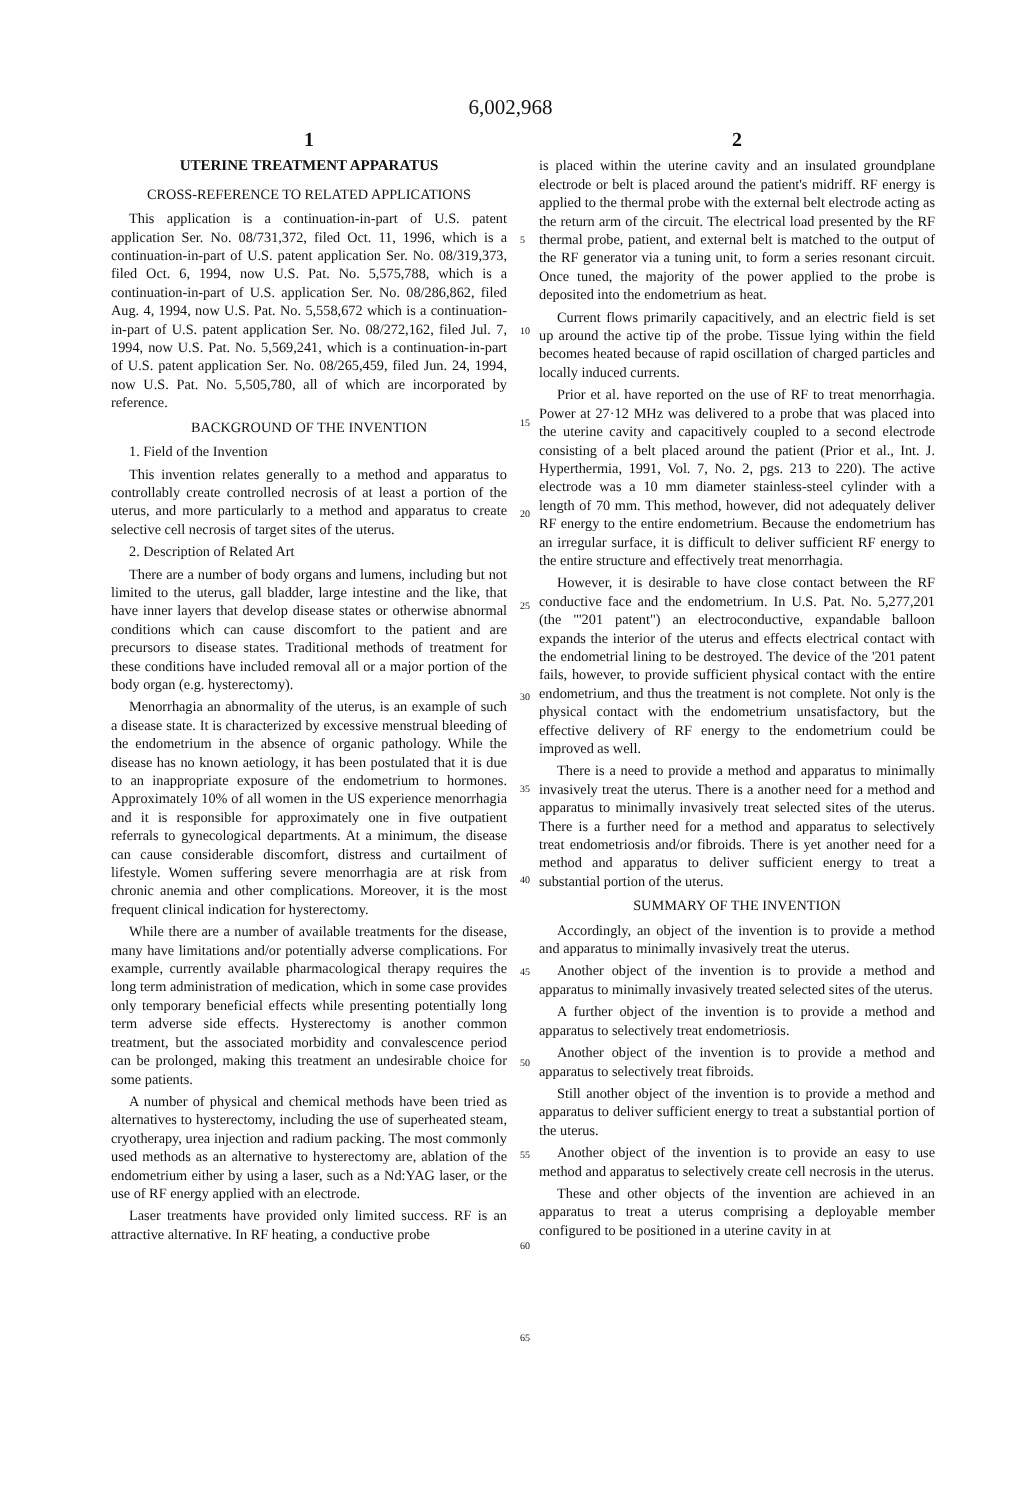6,002,968
1
UTERINE TREATMENT APPARATUS
CROSS-REFERENCE TO RELATED APPLICATIONS
This application is a continuation-in-part of U.S. patent application Ser. No. 08/731,372, filed Oct. 11, 1996, which is a continuation-in-part of U.S. patent application Ser. No. 08/319,373, filed Oct. 6, 1994, now U.S. Pat. No. 5,575,788, which is a continuation-in-part of U.S. application Ser. No. 08/286,862, filed Aug. 4, 1994, now U.S. Pat. No. 5,558,672 which is a continuation-in-part of U.S. patent application Ser. No. 08/272,162, filed Jul. 7, 1994, now U.S. Pat. No. 5,569,241, which is a continuation-in-part of U.S. patent application Ser. No. 08/265,459, filed Jun. 24, 1994, now U.S. Pat. No. 5,505,780, all of which are incorporated by reference.
BACKGROUND OF THE INVENTION
1. Field of the Invention
This invention relates generally to a method and apparatus to controllably create controlled necrosis of at least a portion of the uterus, and more particularly to a method and apparatus to create selective cell necrosis of target sites of the uterus.
2. Description of Related Art
There are a number of body organs and lumens, including but not limited to the uterus, gall bladder, large intestine and the like, that have inner layers that develop disease states or otherwise abnormal conditions which can cause discomfort to the patient and are precursors to disease states. Traditional methods of treatment for these conditions have included removal all or a major portion of the body organ (e.g. hysterectomy).
Menorrhagia an abnormality of the uterus, is an example of such a disease state. It is characterized by excessive menstrual bleeding of the endometrium in the absence of organic pathology. While the disease has no known aetiology, it has been postulated that it is due to an inappropriate exposure of the endometrium to hormones. Approximately 10% of all women in the US experience menorrhagia and it is responsible for approximately one in five outpatient referrals to gynecological departments. At a minimum, the disease can cause considerable discomfort, distress and curtailment of lifestyle. Women suffering severe menorrhagia are at risk from chronic anemia and other complications. Moreover, it is the most frequent clinical indication for hysterectomy.
While there are a number of available treatments for the disease, many have limitations and/or potentially adverse complications. For example, currently available pharmacological therapy requires the long term administration of medication, which in some case provides only temporary beneficial effects while presenting potentially long term adverse side effects. Hysterectomy is another common treatment, but the associated morbidity and convalescence period can be prolonged, making this treatment an undesirable choice for some patients.
A number of physical and chemical methods have been tried as alternatives to hysterectomy, including the use of superheated steam, cryotherapy, urea injection and radium packing. The most commonly used methods as an alternative to hysterectomy are, ablation of the endometrium either by using a laser, such as a Nd:YAG laser, or the use of RF energy applied with an electrode.
Laser treatments have provided only limited success. RF is an attractive alternative. In RF heating, a conductive probe
5
10
15
20
25
30
35
40
45
50
55
60
65
2
is placed within the uterine cavity and an insulated groundplane electrode or belt is placed around the patient's midriff. RF energy is applied to the thermal probe with the external belt electrode acting as the return arm of the circuit. The electrical load presented by the RF thermal probe, patient, and external belt is matched to the output of the RF generator via a tuning unit, to form a series resonant circuit. Once tuned, the majority of the power applied to the probe is deposited into the endometrium as heat.
Current flows primarily capacitively, and an electric field is set up around the active tip of the probe. Tissue lying within the field becomes heated because of rapid oscillation of charged particles and locally induced currents.
Prior et al. have reported on the use of RF to treat menorrhagia. Power at 27·12 MHz was delivered to a probe that was placed into the uterine cavity and capacitively coupled to a second electrode consisting of a belt placed around the patient (Prior et al., Int. J. Hyperthermia, 1991, Vol. 7, No. 2, pgs. 213 to 220). The active electrode was a 10 mm diameter stainless-steel cylinder with a length of 70 mm. This method, however, did not adequately deliver RF energy to the entire endometrium. Because the endometrium has an irregular surface, it is difficult to deliver sufficient RF energy to the entire structure and effectively treat menorrhagia.
However, it is desirable to have close contact between the RF conductive face and the endometrium. In U.S. Pat. No. 5,277,201 (the "'201 patent") an electroconductive, expandable balloon expands the interior of the uterus and effects electrical contact with the endometrial lining to be destroyed. The device of the '201 patent fails, however, to provide sufficient physical contact with the entire endometrium, and thus the treatment is not complete. Not only is the physical contact with the endometrium unsatisfactory, but the effective delivery of RF energy to the endometrium could be improved as well.
There is a need to provide a method and apparatus to minimally invasively treat the uterus. There is a another need for a method and apparatus to minimally invasively treat selected sites of the uterus. There is a further need for a method and apparatus to selectively treat endometriosis and/or fibroids. There is yet another need for a method and apparatus to deliver sufficient energy to treat a substantial portion of the uterus.
SUMMARY OF THE INVENTION
Accordingly, an object of the invention is to provide a method and apparatus to minimally invasively treat the uterus.
Another object of the invention is to provide a method and apparatus to minimally invasively treated selected sites of the uterus.
A further object of the invention is to provide a method and apparatus to selectively treat endometriosis.
Another object of the invention is to provide a method and apparatus to selectively treat fibroids.
Still another object of the invention is to provide a method and apparatus to deliver sufficient energy to treat a substantial portion of the uterus.
Another object of the invention is to provide an easy to use method and apparatus to selectively create cell necrosis in the uterus.
These and other objects of the invention are achieved in an apparatus to treat a uterus comprising a deployable member configured to be positioned in a uterine cavity in at